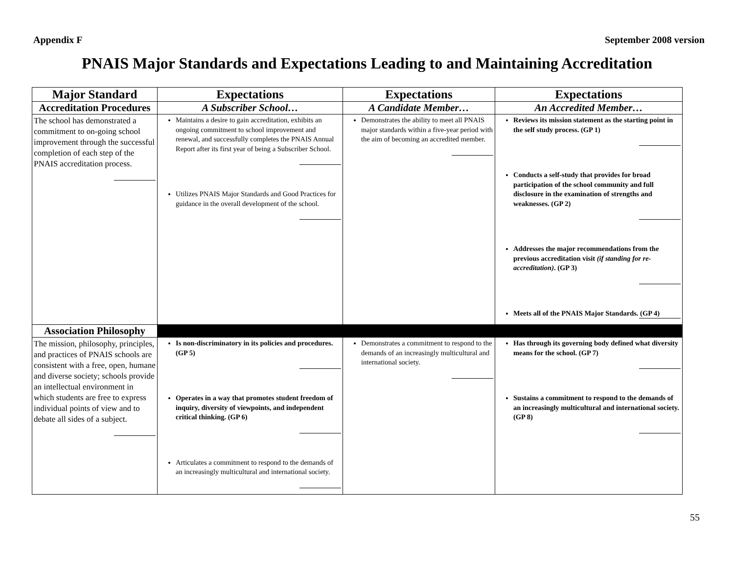Appendix F September 2008 version
PNAIS Major Standards and Expectations Leading to and Maintaining Accreditation
| Major Standard | Expectations | Expectations | Expectations |
| --- | --- | --- | --- |
| Accreditation Procedures | A Subscriber School… | A Candidate Member… | An Accredited Member… |
| The school has demonstrated a commitment to on-going school improvement through the successful completion of each step of the PNAIS accreditation process. | Maintains a desire to gain accreditation, exhibits an ongoing commitment to school improvement and renewal, and successfully completes the PNAIS Annual Report after its first year of being a Subscriber School. Utilizes PNAIS Major Standards and Good Practices for guidance in the overall development of the school. | Demonstrates the ability to meet all PNAIS major standards within a five-year period with the aim of becoming an accredited member. | Reviews its mission statement as the starting point in the self study process. (GP 1) Conducts a self-study that provides for broad participation of the school community and full disclosure in the examination of strengths and weaknesses. (GP 2) Addresses the major recommendations from the previous accreditation visit (if standing for re-accreditation) . (GP 3) Meets all of the PNAIS Major Standards. (GP 4) |
| Association Philosophy | | | |
| The mission, philosophy, principles, and practices of PNAIS schools are consistent with a free, open, humane and diverse society; schools provide an intellectual environment in which students are free to express individual points of view and to debate all sides of a subject. | Is non-discriminatory in its policies and procedures. (GP 5) Operates in a way that promotes student freedom of inquiry, diversity of viewpoints, and independent critical thinking. (GP 6) Articulates a commitment to respond to the demands of an increasingly multicultural and international society. | Demonstrates a commitment to respond to the demands of an increasingly multicultural and international society. | Has through its governing body defined what diversity means for the school. (GP 7) Sustains a commitment to respond to the demands of an increasingly multicultural and international society. (GP 8) |
55